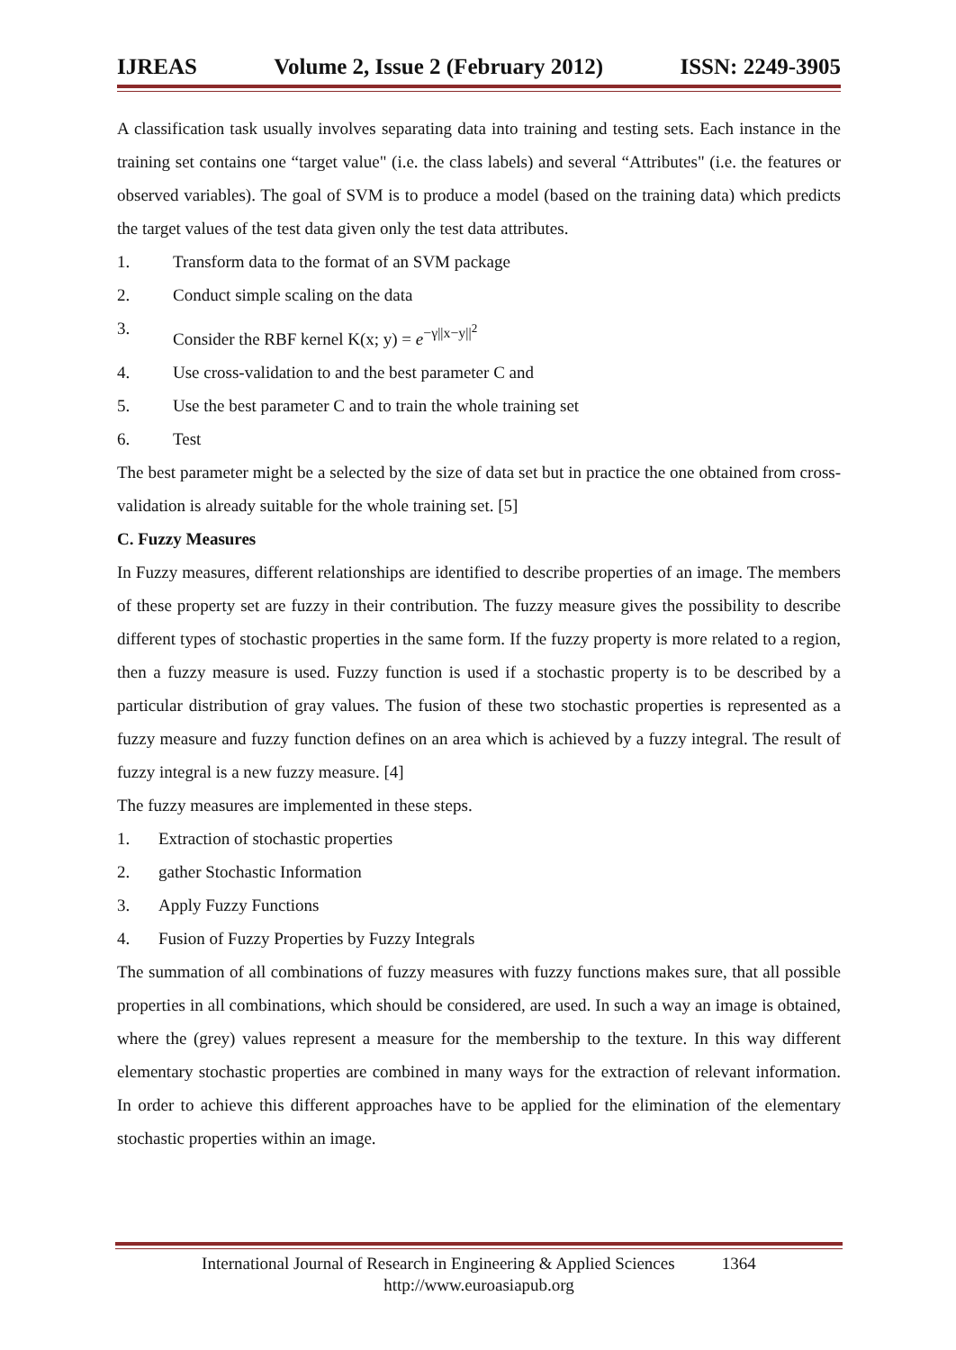IJREAS Volume 2, Issue 2 (February 2012) ISSN: 2249-3905
A classification task usually involves separating data into training and testing sets. Each instance in the training set contains one “target value" (i.e. the class labels) and several “Attributes" (i.e. the features or observed variables). The goal of SVM is to produce a model (based on the training data) which predicts the target values of the test data given only the test data attributes.
1. Transform data to the format of an SVM package
2. Conduct simple scaling on the data
3. Consider the RBF kernel K(x; y) = e<sup>−γ||x−y||<sup>2</sup></sup>
4. Use cross-validation to and the best parameter C and
5. Use the best parameter C and to train the whole training set
6. Test
The best parameter might be a selected by the size of data set but in practice the one obtained from cross-validation is already suitable for the whole training set. [5]
C. Fuzzy Measures
In Fuzzy measures, different relationships are identified to describe properties of an image. The members of these property set are fuzzy in their contribution. The fuzzy measure gives the possibility to describe different types of stochastic properties in the same form. If the fuzzy property is more related to a region, then a fuzzy measure is used. Fuzzy function is used if a stochastic property is to be described by a particular distribution of gray values. The fusion of these two stochastic properties is represented as a fuzzy measure and fuzzy function defines on an area which is achieved by a fuzzy integral. The result of fuzzy integral is a new fuzzy measure. [4]
The fuzzy measures are implemented in these steps.
1. Extraction of stochastic properties
2. gather Stochastic Information
3. Apply Fuzzy Functions
4. Fusion of Fuzzy Properties by Fuzzy Integrals
The summation of all combinations of fuzzy measures with fuzzy functions makes sure, that all possible properties in all combinations, which should be considered, are used. In such a way an image is obtained, where the (grey) values represent a measure for the membership to the texture. In this way different elementary stochastic properties are combined in many ways for the extraction of relevant information. In order to achieve this different approaches have to be applied for the elimination of the elementary stochastic properties within an image.
International Journal of Research in Engineering & Applied Sciences 1364
http://www.euroasiapub.org